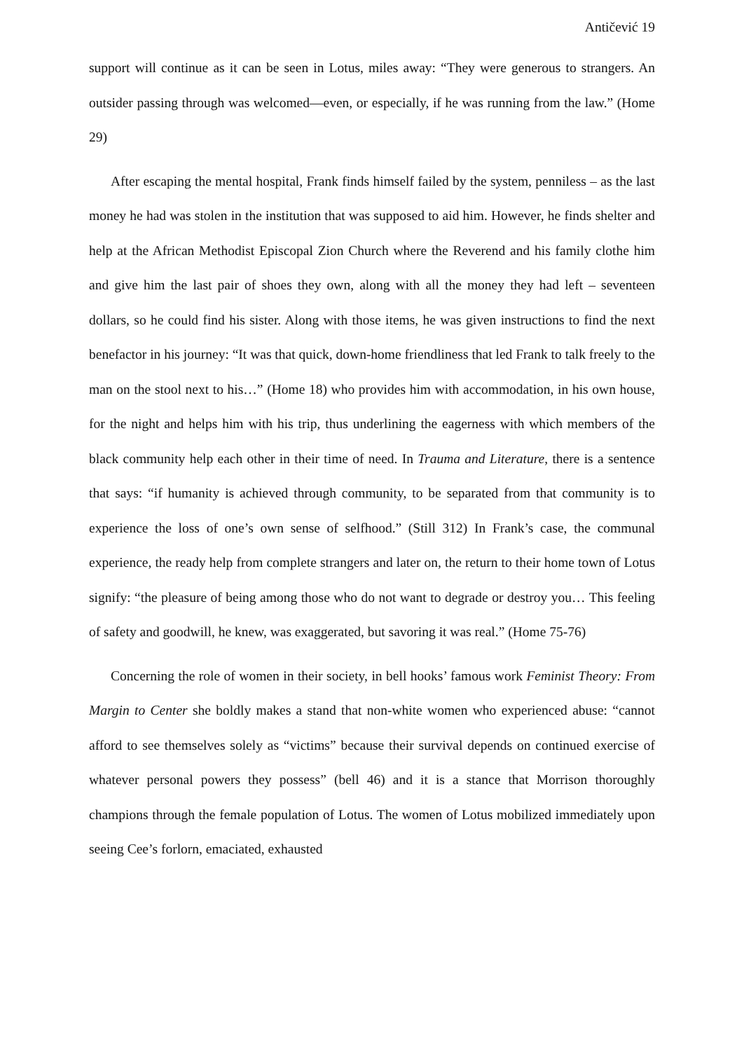Antičević 19
support will continue as it can be seen in Lotus, miles away: “They were generous to strangers. An outsider passing through was welcomed—even, or especially, if he was running from the law.” (Home 29)
After escaping the mental hospital, Frank finds himself failed by the system, penniless – as the last money he had was stolen in the institution that was supposed to aid him. However, he finds shelter and help at the African Methodist Episcopal Zion Church where the Reverend and his family clothe him and give him the last pair of shoes they own, along with all the money they had left – seventeen dollars, so he could find his sister. Along with those items, he was given instructions to find the next benefactor in his journey: “It was that quick, down-home friendliness that led Frank to talk freely to the man on the stool next to his…” (Home 18) who provides him with accommodation, in his own house, for the night and helps him with his trip, thus underlining the eagerness with which members of the black community help each other in their time of need. In Trauma and Literature, there is a sentence that says: “if humanity is achieved through community, to be separated from that community is to experience the loss of one’s own sense of selfhood.” (Still 312) In Frank’s case, the communal experience, the ready help from complete strangers and later on, the return to their home town of Lotus signify: “the pleasure of being among those who do not want to degrade or destroy you… This feeling of safety and goodwill, he knew, was exaggerated, but savoring it was real.” (Home 75-76)
Concerning the role of women in their society, in bell hooks’ famous work Feminist Theory: From Margin to Center she boldly makes a stand that non-white women who experienced abuse: “cannot afford to see themselves solely as “victims” because their survival depends on continued exercise of whatever personal powers they possess” (bell 46) and it is a stance that Morrison thoroughly champions through the female population of Lotus. The women of Lotus mobilized immediately upon seeing Cee’s forlorn, emaciated, exhausted